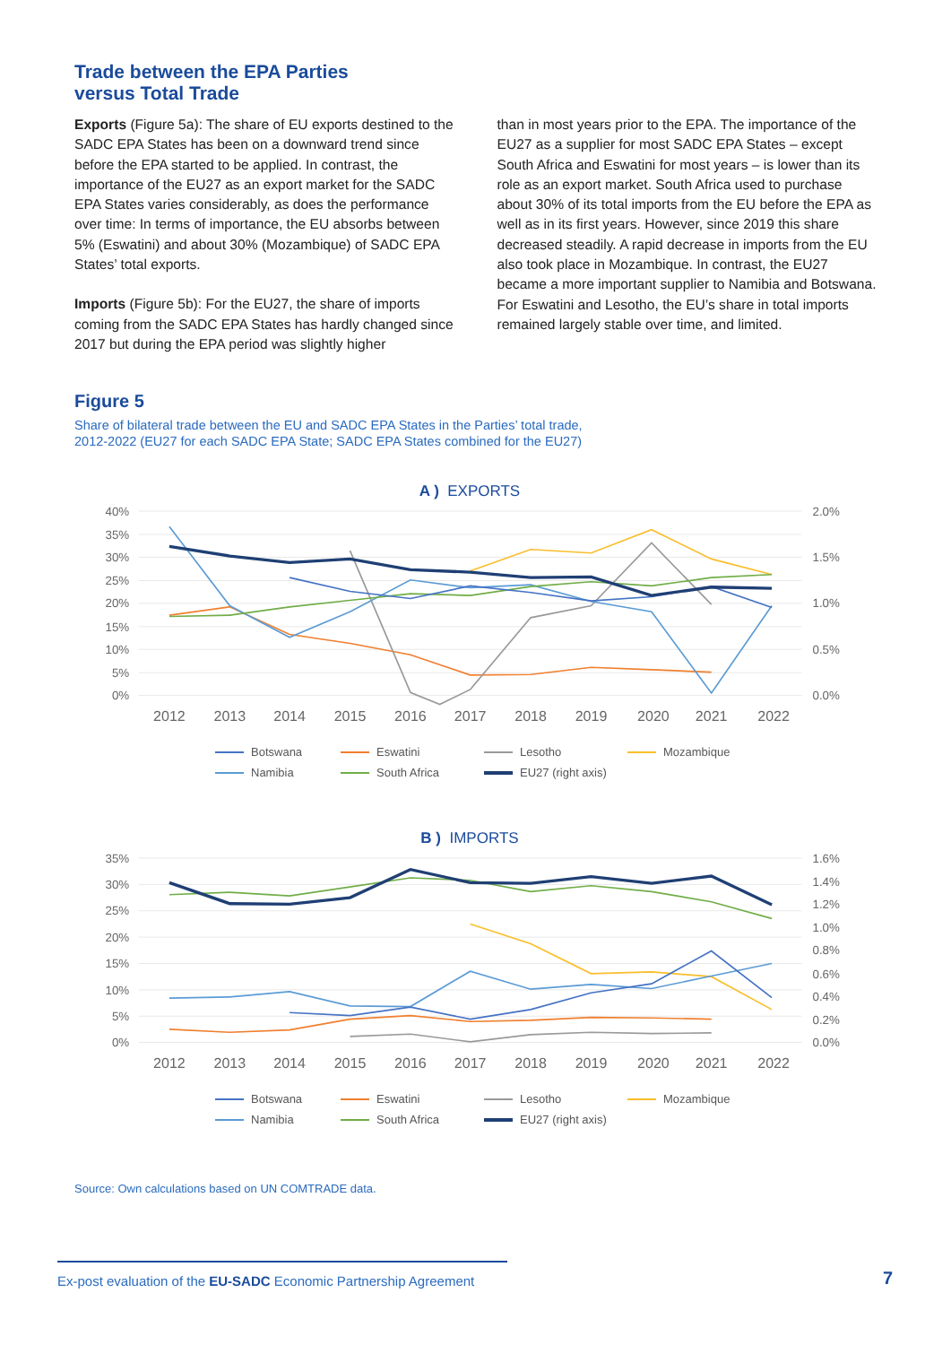Trade between the EPA Parties
versus Total Trade
Exports (Figure 5a): The share of EU exports destined to the SADC EPA States has been on a downward trend since before the EPA started to be applied. In contrast, the importance of the EU27 as an export market for the SADC EPA States varies considerably, as does the performance over time: In terms of importance, the EU absorbs between 5% (Eswatini) and about 30% (Mozambique) of SADC EPA States’ total exports.
Imports (Figure 5b): For the EU27, the share of imports coming from the SADC EPA States has hardly changed since 2017 but during the EPA period was slightly higher
than in most years prior to the EPA. The importance of the EU27 as a supplier for most SADC EPA States – except South Africa and Eswatini for most years – is lower than its role as an export market. South Africa used to purchase about 30% of its total imports from the EU before the EPA as well as in its first years. However, since 2019 this share decreased steadily. A rapid decrease in imports from the EU also took place in Mozambique. In contrast, the EU27 became a more important supplier to Namibia and Botswana. For Eswatini and Lesotho, the EU’s share in total imports remained largely stable over time, and limited.
Figure 5
Share of bilateral trade between the EU and SADC EPA States in the Parties’ total trade,
2012-2022 (EU27 for each SADC EPA State; SADC EPA States combined for the EU27)
A ) EXPORTS
40%
35%
30%
25%
20%
15%
10%
5%
0%
2.0%
1.5%
1.0%
0.5%
0.0%
2012
2013
2014
2015
2016
2017
2018
2019
2020
2021
2022
Botswana Eswatini Lesotho Mozambique Namibia South Africa EU27 (right axis)
B ) IMPORTS
35%
30%
25%
20%
15%
10%
5%
0%
1.6%
1.4%
1.2%
1.0%
0.8%
0.6%
0.4%
0.2%
0.0%
2012
2013
2014
2015
2016
2017
2018
2019
2020
2021
2022
Botswana Eswatini Lesotho Mozambique Namibia South Africa EU27 (right axis)
Source: Own calculations based on UN COMTRADE data.
Ex-post evaluation of the EU-SADC Economic Partnership Agreement
7